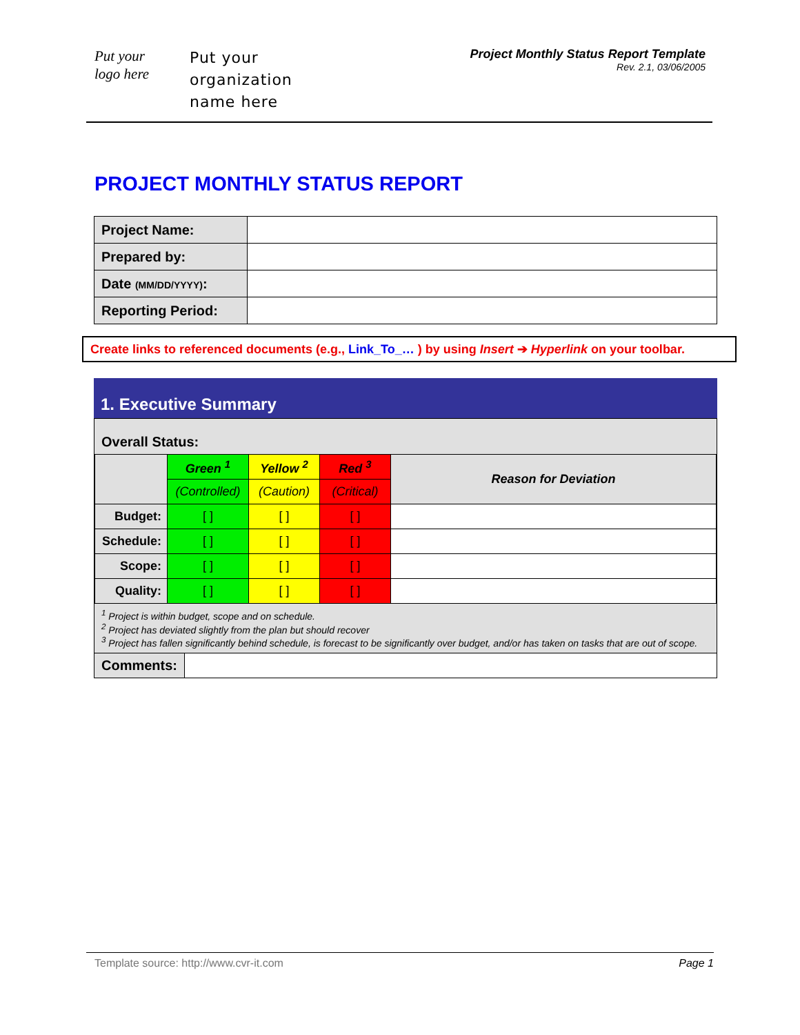Put your
logo here
Put your
organization
name here
Project Monthly Status Report Template
Rev. 2.1, 03/06/2005
PROJECT MONTHLY STATUS REPORT
| Project Name: | |
| Prepared by: | |
| Date (MM/DD/YYYY) : | |
| Reporting Period: | |
Create links to referenced documents (e.g., Link_To_… ) by using Insert ➔ Hyperlink on your toolbar.
1. Executive Summary
Overall Status:
| | Green <sup>1</sup> | Yellow <sup>2</sup> | Red <sup>3</sup> | Reason for Deviation |
| | (Controlled) | (Caution) | (Critical) | |
| Budget: | [ ] | [ ] | [ ] | |
| Schedule: | [ ] | [ ] | [ ] | |
| Scope: | [ ] | [ ] | [ ] | |
| Quality: | [ ] | [ ] | [ ] | |
<sup>1</sup> Project is within budget, scope and on schedule.
<sup>2</sup> Project has deviated slightly from the plan but should recover
<sup>3</sup> Project has fallen significantly behind schedule, is forecast to be significantly over budget, and/or has taken on tasks that are out of scope.
Comments:
Template source: http://www.cvr-it.com Page 1